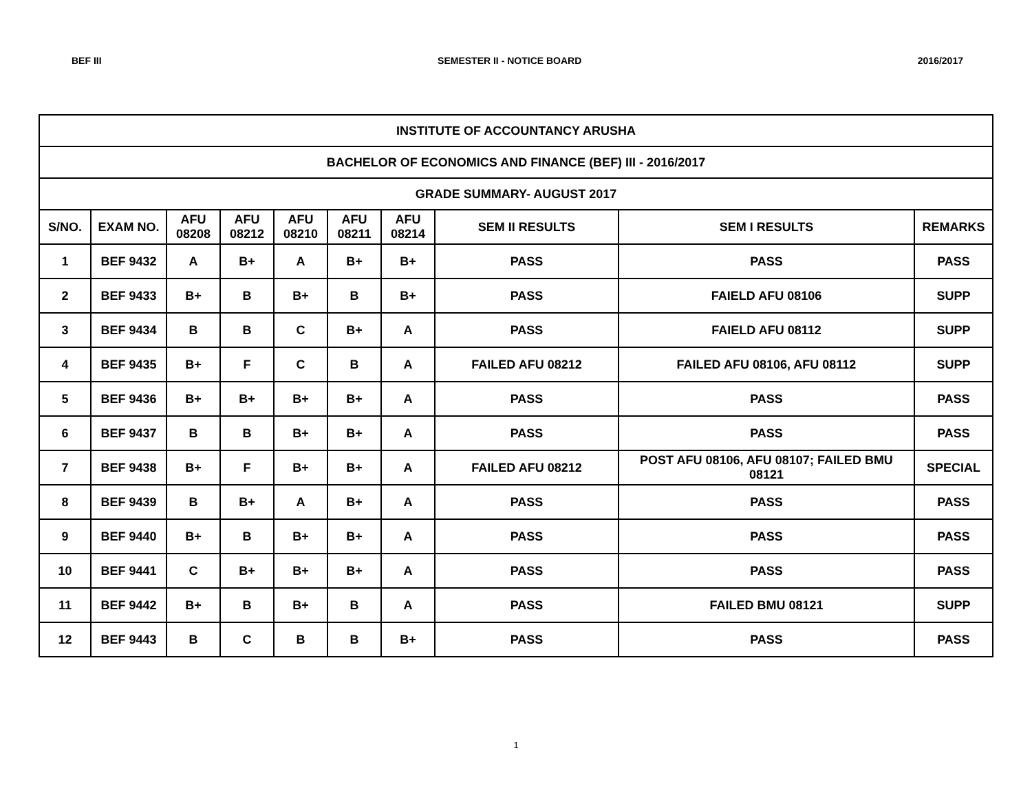BEF III SEMESTER II - NOTICE BOARD 2016/2017
| INSTITUTE OF ACCOUNTANCY ARUSHA | | | | | | | | | |
| BACHELOR OF ECONOMICS AND FINANCE (BEF) III - 2016/2017 | | | | | | | | | |
| GRADE SUMMARY- AUGUST 2017 | | | | | | | | | |
| S/NO. | EXAM NO. | AFU 08208 | AFU 08212 | AFU 08210 | AFU 08211 | AFU 08214 | SEM II RESULTS | SEM I RESULTS | REMARKS |
| 1 | BEF 9432 | A | B+ | A | B+ | B+ | PASS | PASS | PASS |
| 2 | BEF 9433 | B+ | B | B+ | B | B+ | PASS | FAIELD AFU 08106 | SUPP |
| 3 | BEF 9434 | B | B | C | B+ | A | PASS | FAIELD AFU 08112 | SUPP |
| 4 | BEF 9435 | B+ | F | C | B | A | FAILED AFU 08212 | FAILED AFU 08106, AFU 08112 | SUPP |
| 5 | BEF 9436 | B+ | B+ | B+ | B+ | A | PASS | PASS | PASS |
| 6 | BEF 9437 | B | B | B+ | B+ | A | PASS | PASS | PASS |
| 7 | BEF 9438 | B+ | F | B+ | B+ | A | FAILED AFU 08212 | POST AFU 08106, AFU 08107; FAILED BMU 08121 | SPECIAL |
| 8 | BEF 9439 | B | B+ | A | B+ | A | PASS | PASS | PASS |
| 9 | BEF 9440 | B+ | B | B+ | B+ | A | PASS | PASS | PASS |
| 10 | BEF 9441 | C | B+ | B+ | B+ | A | PASS | PASS | PASS |
| 11 | BEF 9442 | B+ | B | B+ | B | A | PASS | FAILED BMU 08121 | SUPP |
| 12 | BEF 9443 | B | C | B | B | B+ | PASS | PASS | PASS |
1